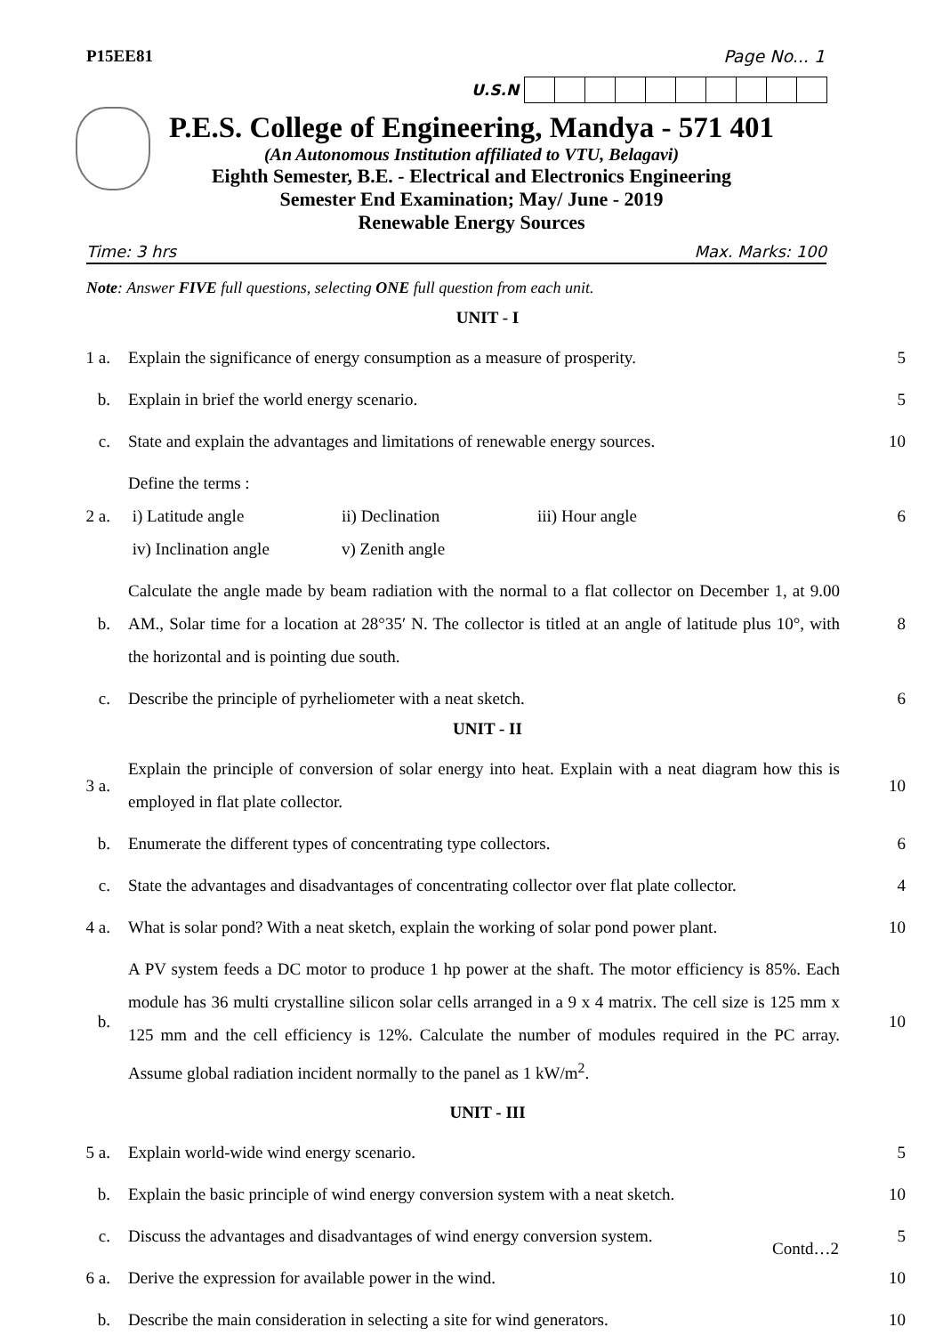P15EE81 Page No... 1
U.S.N
P.E.S. College of Engineering, Mandya - 571 401
(An Autonomous Institution affiliated to VTU, Belagavi)
Eighth Semester, B.E. - Electrical and Electronics Engineering
Semester End Examination; May/ June - 2019
Renewable Energy Sources
Time: 3 hrs Max. Marks: 100
Note: Answer FIVE full questions, selecting ONE full question from each unit.
UNIT - I
| 1 a. | Explain the significance of energy consumption as a measure of prosperity. | 5 |
| b. | Explain in brief the world energy scenario. | 5 |
| c. | State and explain the advantages and limitations of renewable energy sources. | 10 |
| 2 a. | Define the terms : i) Latitude angle ii) Declination iii) Hour angle iv) Inclination angle v) Zenith angle | 6 |
| b. | Calculate the angle made by beam radiation with the normal to a flat collector on December 1, at 9.00 AM., Solar time for a location at 28°35′ N. The collector is titled at an angle of latitude plus 10°, with the horizontal and is pointing due south. | 8 |
| c. | Describe the principle of pyrheliometer with a neat sketch. | 6 |
UNIT - II
| 3 a. | Explain the principle of conversion of solar energy into heat. Explain with a neat diagram how this is employed in flat plate collector. | 10 |
| b. | Enumerate the different types of concentrating type collectors. | 6 |
| c. | State the advantages and disadvantages of concentrating collector over flat plate collector. | 4 |
| 4 a. | What is solar pond? With a neat sketch, explain the working of solar pond power plant. | 10 |
| b. | A PV system feeds a DC motor to produce 1 hp power at the shaft. The motor efficiency is 85%. Each module has 36 multi crystalline silicon solar cells arranged in a 9 x 4 matrix. The cell size is 125 mm x 125 mm and the cell efficiency is 12%. Calculate the number of modules required in the PC array. Assume global radiation incident normally to the panel as 1 kW/m<sup>2</sup>. | 10 |
UNIT - III
| 5 a. | Explain world-wide wind energy scenario. | 5 |
| b. | Explain the basic principle of wind energy conversion system with a neat sketch. | 10 |
| c. | Discuss the advantages and disadvantages of wind energy conversion system. | 5 |
| 6 a. | Derive the expression for available power in the wind. | 10 |
| b. | Describe the main consideration in selecting a site for wind generators. | 10 |
Contd…2